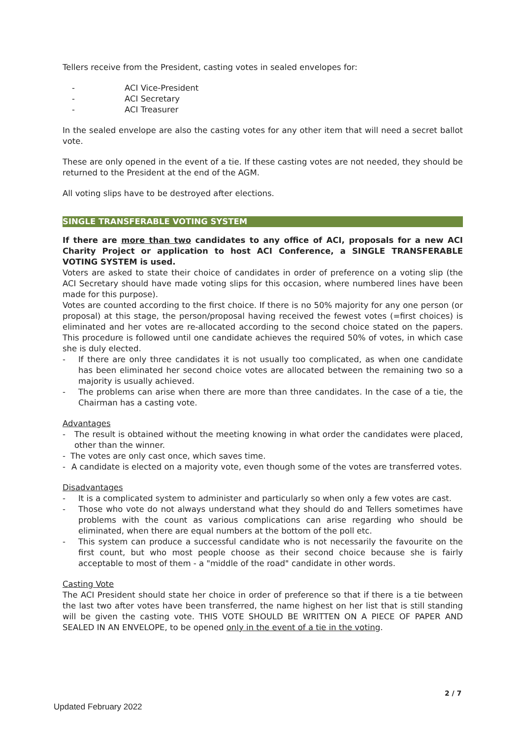Tellers receive from the President, casting votes in sealed envelopes for:
- ACI Vice-President
- ACI Secretary
- ACI Treasurer
In the sealed envelope are also the casting votes for any other item that will need a secret ballot vote.
These are only opened in the event of a tie. If these casting votes are not needed, they should be returned to the President at the end of the AGM.
All voting slips have to be destroyed after elections.
SINGLE TRANSFERABLE VOTING SYSTEM
If there are more than two candidates to any office of ACI, proposals for a new ACI Charity Project or application to host ACI Conference, a SINGLE TRANSFERABLE VOTING SYSTEM is used.
Voters are asked to state their choice of candidates in order of preference on a voting slip (the ACI Secretary should have made voting slips for this occasion, where numbered lines have been made for this purpose).
Votes are counted according to the first choice. If there is no 50% majority for any one person (or proposal) at this stage, the person/proposal having received the fewest votes (=first choices) is eliminated and her votes are re-allocated according to the second choice stated on the papers. This procedure is followed until one candidate achieves the required 50% of votes, in which case she is duly elected.
- If there are only three candidates it is not usually too complicated, as when one candidate has been eliminated her second choice votes are allocated between the remaining two so a majority is usually achieved.
- The problems can arise when there are more than three candidates. In the case of a tie, the Chairman has a casting vote.
Advantages
- The result is obtained without the meeting knowing in what order the candidates were placed, other than the winner.
- The votes are only cast once, which saves time.
- A candidate is elected on a majority vote, even though some of the votes are transferred votes.
Disadvantages
- It is a complicated system to administer and particularly so when only a few votes are cast.
- Those who vote do not always understand what they should do and Tellers sometimes have problems with the count as various complications can arise regarding who should be eliminated, when there are equal numbers at the bottom of the poll etc.
- This system can produce a successful candidate who is not necessarily the favourite on the first count, but who most people choose as their second choice because she is fairly acceptable to most of them - a "middle of the road" candidate in other words.
Casting Vote
The ACI President should state her choice in order of preference so that if there is a tie between the last two after votes have been transferred, the name highest on her list that is still standing will be given the casting vote. THIS VOTE SHOULD BE WRITTEN ON A PIECE OF PAPER AND SEALED IN AN ENVELOPE, to be opened only in the event of a tie in the voting.
2 / 7
Updated February 2022